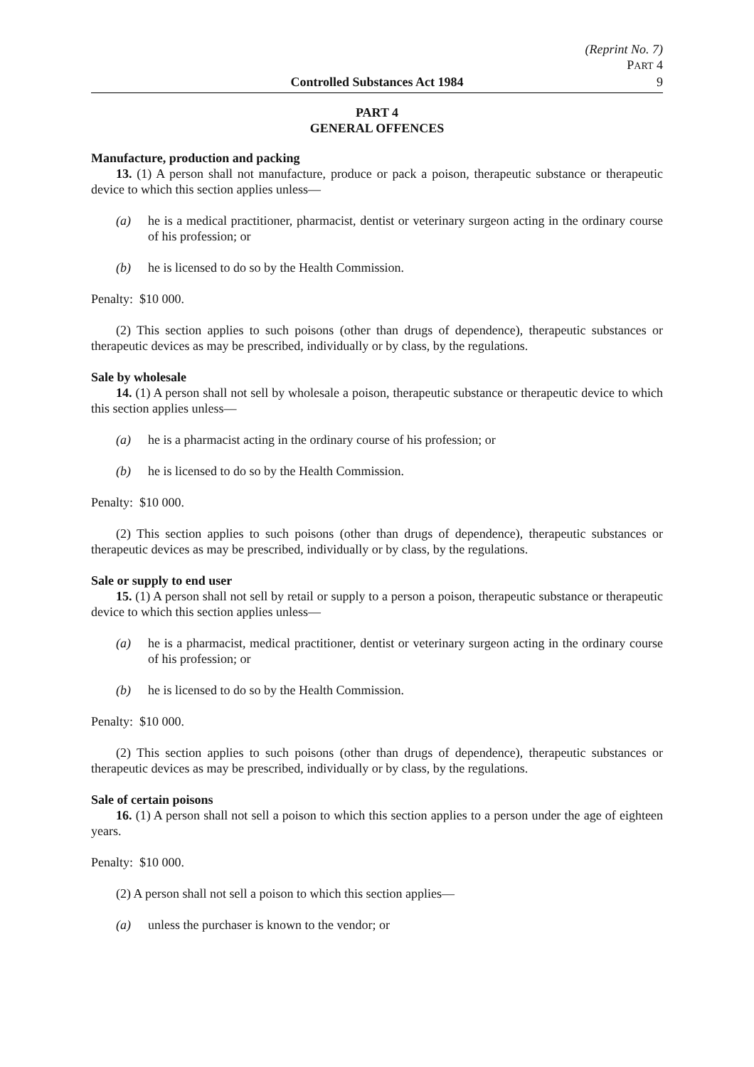(Reprint No. 7)
PART 4
Controlled Substances Act 1984 9
PART 4
GENERAL OFFENCES
Manufacture, production and packing
13. (1) A person shall not manufacture, produce or pack a poison, therapeutic substance or therapeutic device to which this section applies unless—
(a) he is a medical practitioner, pharmacist, dentist or veterinary surgeon acting in the ordinary course of his profession; or
(b) he is licensed to do so by the Health Commission.
Penalty: $10 000.
(2) This section applies to such poisons (other than drugs of dependence), therapeutic substances or therapeutic devices as may be prescribed, individually or by class, by the regulations.
Sale by wholesale
14. (1) A person shall not sell by wholesale a poison, therapeutic substance or therapeutic device to which this section applies unless—
(a) he is a pharmacist acting in the ordinary course of his profession; or
(b) he is licensed to do so by the Health Commission.
Penalty: $10 000.
(2) This section applies to such poisons (other than drugs of dependence), therapeutic substances or therapeutic devices as may be prescribed, individually or by class, by the regulations.
Sale or supply to end user
15. (1) A person shall not sell by retail or supply to a person a poison, therapeutic substance or therapeutic device to which this section applies unless—
(a) he is a pharmacist, medical practitioner, dentist or veterinary surgeon acting in the ordinary course of his profession; or
(b) he is licensed to do so by the Health Commission.
Penalty: $10 000.
(2) This section applies to such poisons (other than drugs of dependence), therapeutic substances or therapeutic devices as may be prescribed, individually or by class, by the regulations.
Sale of certain poisons
16. (1) A person shall not sell a poison to which this section applies to a person under the age of eighteen years.
Penalty: $10 000.
(2) A person shall not sell a poison to which this section applies—
(a) unless the purchaser is known to the vendor; or